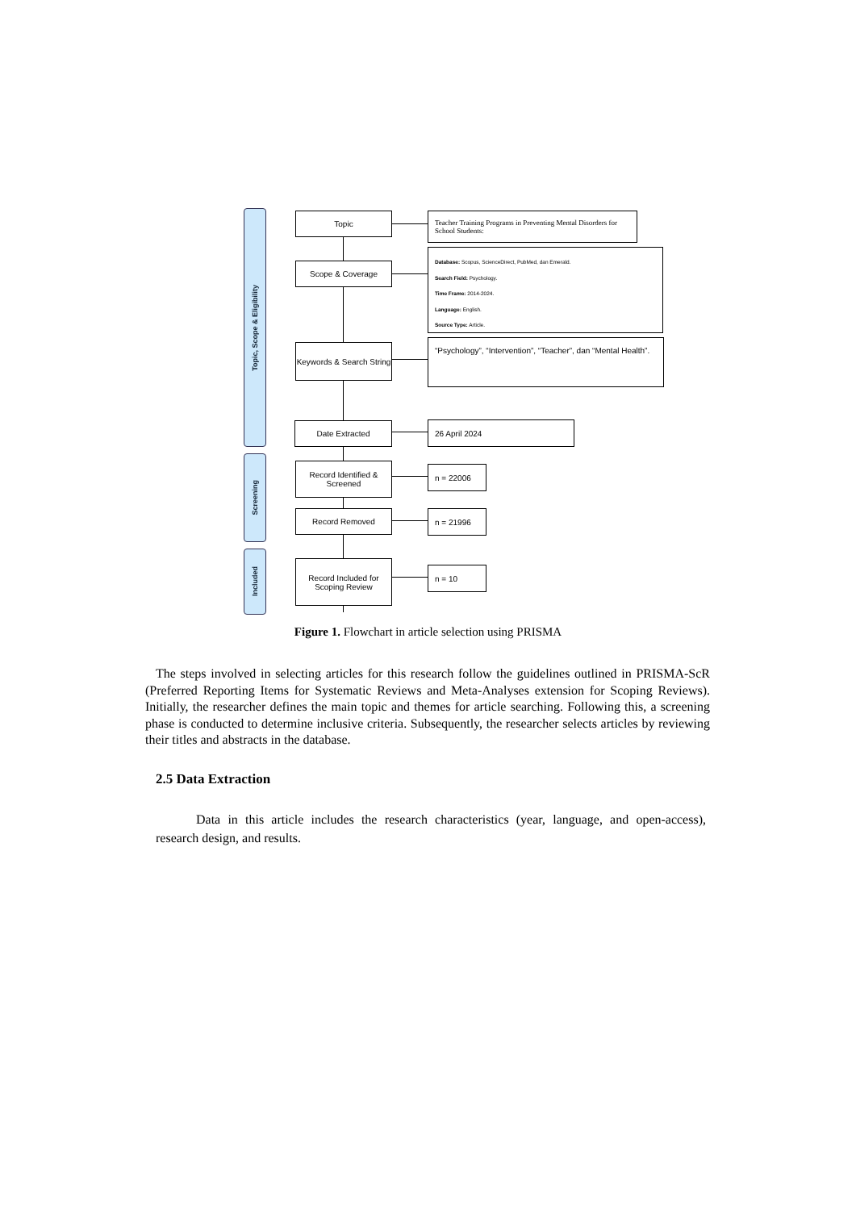Topic, Scope & Eligibility
Screening
Included
Topic
Teacher Training Programs in Preventing Mental Disorders for School Students:
Scope & Coverage
Database: Scopus, ScienceDirect, PubMed, dan Emerald.
Search Field: Psychology.
Time Frame: 2014-2024.
Language: English.
Source Type: Article.
Keywords & Search String
“Psychology”, “Intervention”, “Teacher”, dan “Mental Health”.
Date Extracted 26 April 2024
Record Identified & Screened
n = 22006
Record Removed n = 21996
Record Included for Scoping Review
n = 10
Figure 1. Flowchart in article selection using PRISMA
The steps involved in selecting articles for this research follow the guidelines outlined in PRISMA-ScR (Preferred Reporting Items for Systematic Reviews and Meta-Analyses extension for Scoping Reviews). Initially, the researcher defines the main topic and themes for article searching. Following this, a screening phase is conducted to determine inclusive criteria. Subsequently, the researcher selects articles by reviewing their titles and abstracts in the database.
2.5 Data Extraction
Data in this article includes the research characteristics (year, language, and open-access), research design, and results.